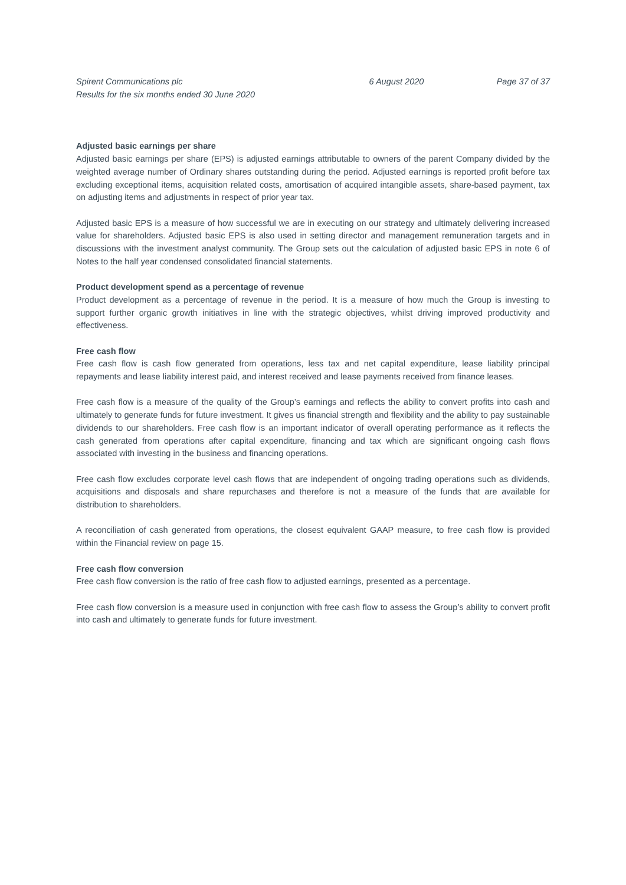Spirent Communications plc
Results for the six months ended 30 June 2020
6 August 2020 Page 37 of 37
Adjusted basic earnings per share
Adjusted basic earnings per share (EPS) is adjusted earnings attributable to owners of the parent Company divided by the weighted average number of Ordinary shares outstanding during the period. Adjusted earnings is reported profit before tax excluding exceptional items, acquisition related costs, amortisation of acquired intangible assets, share-based payment, tax on adjusting items and adjustments in respect of prior year tax.
Adjusted basic EPS is a measure of how successful we are in executing on our strategy and ultimately delivering increased value for shareholders. Adjusted basic EPS is also used in setting director and management remuneration targets and in discussions with the investment analyst community. The Group sets out the calculation of adjusted basic EPS in note 6 of Notes to the half year condensed consolidated financial statements.
Product development spend as a percentage of revenue
Product development as a percentage of revenue in the period. It is a measure of how much the Group is investing to support further organic growth initiatives in line with the strategic objectives, whilst driving improved productivity and effectiveness.
Free cash flow
Free cash flow is cash flow generated from operations, less tax and net capital expenditure, lease liability principal repayments and lease liability interest paid, and interest received and lease payments received from finance leases.
Free cash flow is a measure of the quality of the Group’s earnings and reflects the ability to convert profits into cash and ultimately to generate funds for future investment. It gives us financial strength and flexibility and the ability to pay sustainable dividends to our shareholders. Free cash flow is an important indicator of overall operating performance as it reflects the cash generated from operations after capital expenditure, financing and tax which are significant ongoing cash flows associated with investing in the business and financing operations.
Free cash flow excludes corporate level cash flows that are independent of ongoing trading operations such as dividends, acquisitions and disposals and share repurchases and therefore is not a measure of the funds that are available for distribution to shareholders.
A reconciliation of cash generated from operations, the closest equivalent GAAP measure, to free cash flow is provided within the Financial review on page 15.
Free cash flow conversion
Free cash flow conversion is the ratio of free cash flow to adjusted earnings, presented as a percentage.
Free cash flow conversion is a measure used in conjunction with free cash flow to assess the Group’s ability to convert profit into cash and ultimately to generate funds for future investment.